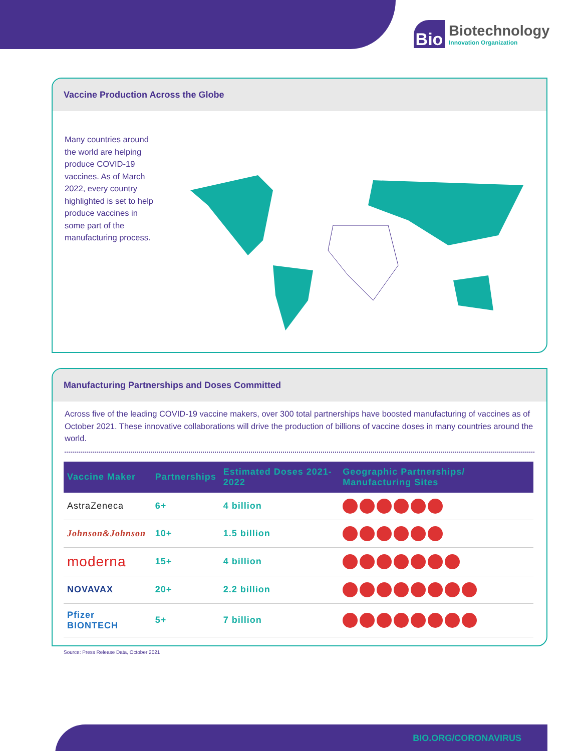Bio
Biotechnology
Innovation Organization
Vaccine Production Across the Globe
Many countries around the world are helping produce COVID-19 vaccines. As of March 2022, every country highlighted is set to help produce vaccines in some part of the manufacturing process.
Manufacturing Partnerships and Doses Committed
Across five of the leading COVID-19 vaccine makers, over 300 total partnerships have boosted manufacturing of vaccines as of October 2021. These innovative collaborations will drive the production of billions of vaccine doses in many countries around the world.
| Vaccine Maker | Partnerships | Estimated Doses 2021-2022 | Geographic Partnerships/ Manufacturing Sites |
| --- | --- | --- | --- |
| AstraZeneca | 6+ | 4 billion | |
| Johnson&Johnson | 10+ | 1.5 billion | |
| moderna | 15+ | 4 billion | |
| NOVAVAX | 20+ | 2.2 billion | |
| Pfizer BIONTECH | 5+ | 7 billion | |
Source: Press Release Data, October 2021
BIO.ORG/CORONAVIRUS